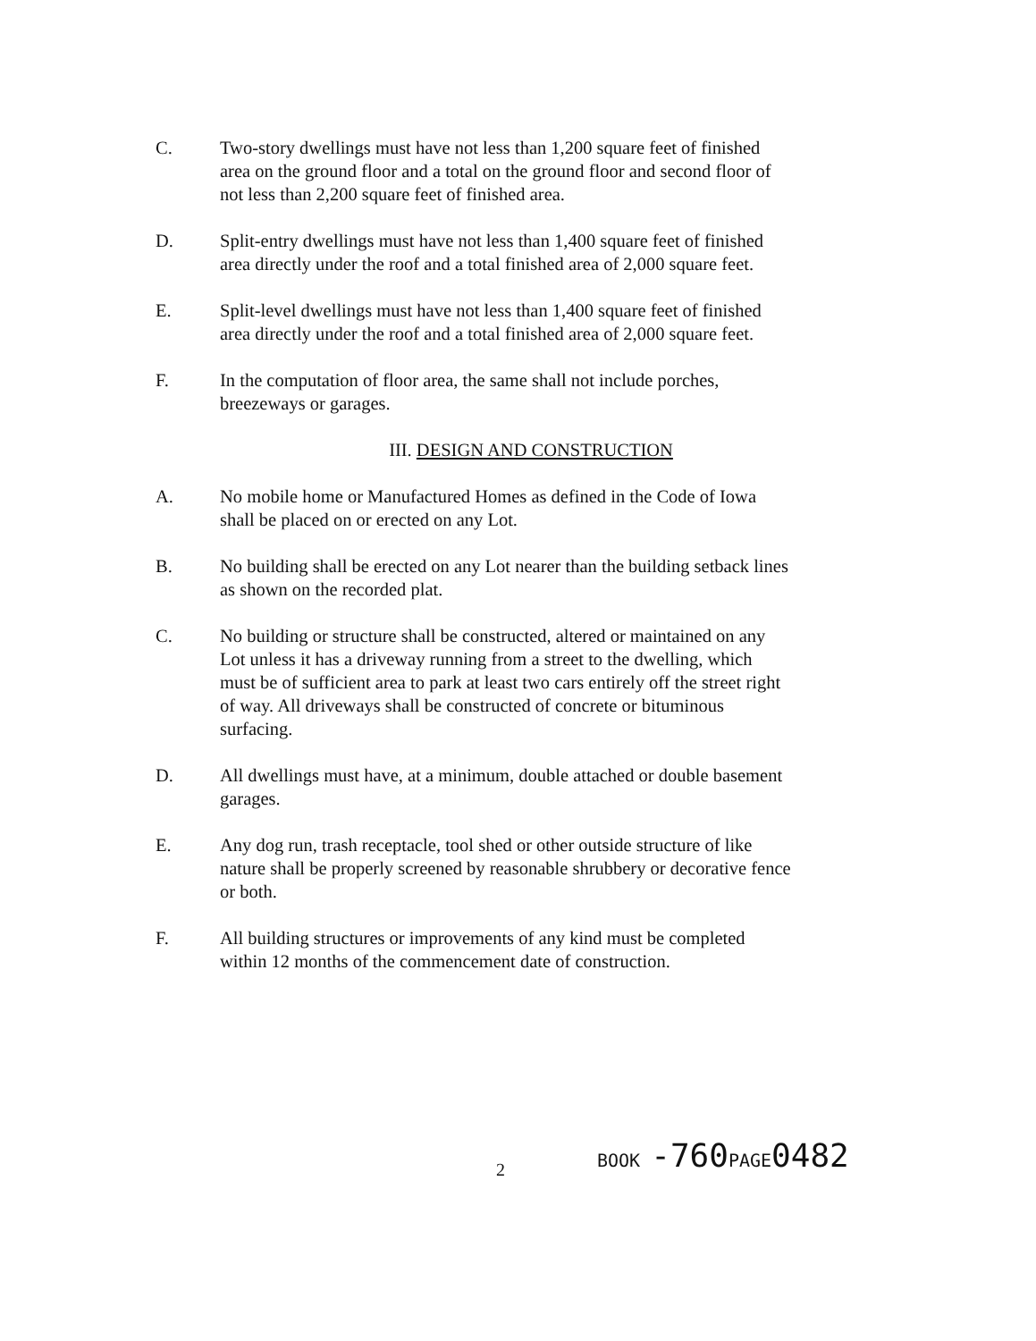C. Two-story dwellings must have not less than 1,200 square feet of finished area on the ground floor and a total on the ground floor and second floor of not less than 2,200 square feet of finished area.
D. Split-entry dwellings must have not less than 1,400 square feet of finished area directly under the roof and a total finished area of 2,000 square feet.
E. Split-level dwellings must have not less than 1,400 square feet of finished area directly under the roof and a total finished area of 2,000 square feet.
F. In the computation of floor area, the same shall not include porches, breezeways or garages.
III. DESIGN AND CONSTRUCTION
A. No mobile home or Manufactured Homes as defined in the Code of Iowa shall be placed on or erected on any Lot.
B. No building shall be erected on any Lot nearer than the building setback lines as shown on the recorded plat.
C. No building or structure shall be constructed, altered or maintained on any Lot unless it has a driveway running from a street to the dwelling, which must be of sufficient area to park at least two cars entirely off the street right of way. All driveways shall be constructed of concrete or bituminous surfacing.
D. All dwellings must have, at a minimum, double attached or double basement garages.
E. Any dog run, trash receptacle, tool shed or other outside structure of like nature shall be properly screened by reasonable shrubbery or decorative fence or both.
F. All building structures or improvements of any kind must be completed within 12 months of the commencement date of construction.
2
BOOK -760PAGE0482